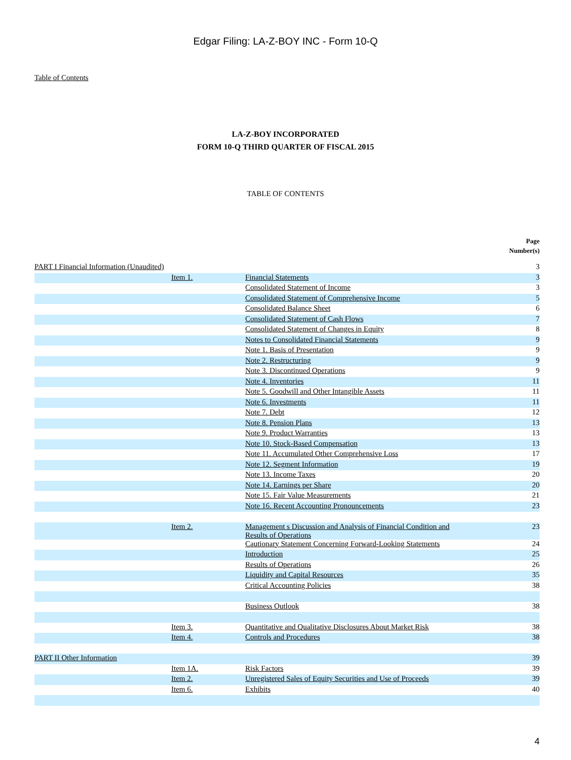Edgar Filing: LA-Z-BOY INC - Form 10-Q
Table of Contents
LA-Z-BOY INCORPORATED
FORM 10-Q THIRD QUARTER OF FISCAL 2015
TABLE OF CONTENTS
| | | | Page Number(s) |
| PART I Financial Information (Unaudited) | | | 3 |
| | Item 1. | Financial Statements | 3 |
| | | Consolidated Statement of Income | 3 |
| | | Consolidated Statement of Comprehensive Income | 5 |
| | | Consolidated Balance Sheet | 6 |
| | | Consolidated Statement of Cash Flows | 7 |
| | | Consolidated Statement of Changes in Equity | 8 |
| | | Notes to Consolidated Financial Statements | 9 |
| | | Note 1. Basis of Presentation | 9 |
| | | Note 2. Restructuring | 9 |
| | | Note 3. Discontinued Operations | 9 |
| | | Note 4. Inventories | 11 |
| | | Note 5. Goodwill and Other Intangible Assets | 11 |
| | | Note 6. Investments | 11 |
| | | Note 7. Debt | 12 |
| | | Note 8. Pension Plans | 13 |
| | | Note 9. Product Warranties | 13 |
| | | Note 10. Stock-Based Compensation | 13 |
| | | Note 11. Accumulated Other Comprehensive Loss | 17 |
| | | Note 12. Segment Information | 19 |
| | | Note 13. Income Taxes | 20 |
| | | Note 14. Earnings per Share | 20 |
| | | Note 15. Fair Value Measurements | 21 |
| | | Note 16. Recent Accounting Pronouncements | 23 |
| | Item 2. | Management s Discussion and Analysis of Financial Condition and Results of Operations | 23 |
| | | Cautionary Statement Concerning Forward-Looking Statements | 24 |
| | | Introduction | 25 |
| | | Results of Operations | 26 |
| | | Liquidity and Capital Resources | 35 |
| | | Critical Accounting Policies | 38 |
| | | Business Outlook | 38 |
| | Item 3. | Quantitative and Qualitative Disclosures About Market Risk | 38 |
| | Item 4. | Controls and Procedures | 38 |
| PART II Other Information | | | 39 |
| | Item 1A. | Risk Factors | 39 |
| | Item 2. | Unregistered Sales of Equity Securities and Use of Proceeds | 39 |
| | Item 6. | Exhibits | 40 |
4